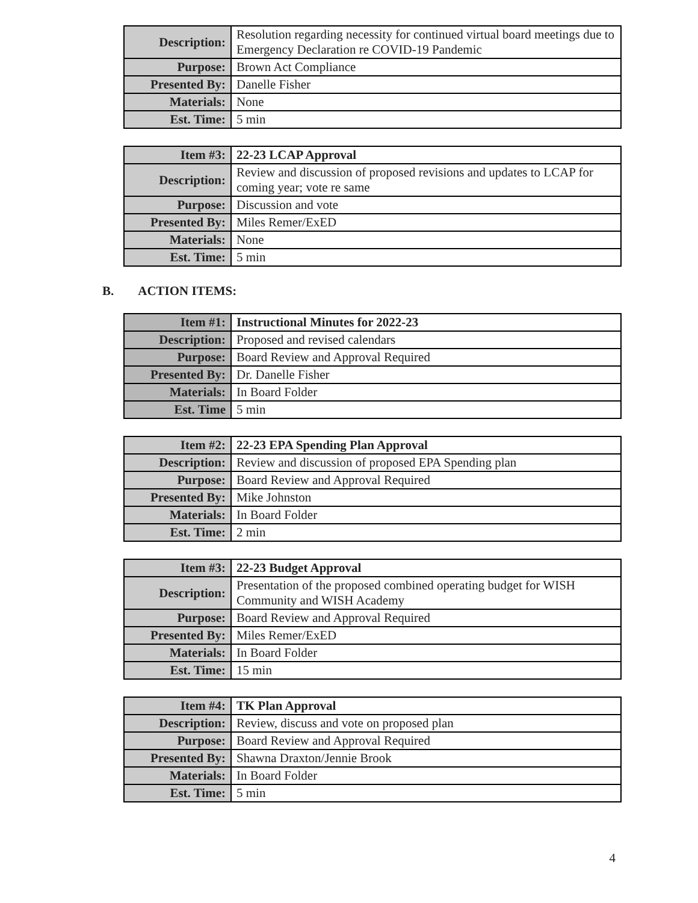| Description: | Resolution regarding necessity for continued virtual board meetings due to Emergency Declaration re COVID-19 Pandemic |
| Purpose: | Brown Act Compliance |
| Presented By: | Danelle Fisher |
| Materials: | None |
| Est. Time: | 5 min |
| Item #3: | 22-23 LCAP Approval |
| Description: | Review and discussion of proposed revisions and updates to LCAP for coming year; vote re same |
| Purpose: | Discussion and vote |
| Presented By: | Miles Remer/ExED |
| Materials: | None |
| Est. Time: | 5 min |
B. ACTION ITEMS:
| Item #1: | Instructional Minutes for 2022-23 |
| Description: | Proposed and revised calendars |
| Purpose: | Board Review and Approval Required |
| Presented By: | Dr. Danelle Fisher |
| Materials: | In Board Folder |
| Est. Time | 5 min |
| Item #2: | 22-23 EPA Spending Plan Approval |
| Description: | Review and discussion of proposed EPA Spending plan |
| Purpose: | Board Review and Approval Required |
| Presented By: | Mike Johnston |
| Materials: | In Board Folder |
| Est. Time: | 2 min |
| Item #3: | 22-23 Budget Approval |
| Description: | Presentation of the proposed combined operating budget for WISH Community and WISH Academy |
| Purpose: | Board Review and Approval Required |
| Presented By: | Miles Remer/ExED |
| Materials: | In Board Folder |
| Est. Time: | 15 min |
| Item #4: | TK Plan Approval |
| Description: | Review, discuss and vote on proposed plan |
| Purpose: | Board Review and Approval Required |
| Presented By: | Shawna Draxton/Jennie Brook |
| Materials: | In Board Folder |
| Est. Time: | 5 min |
4